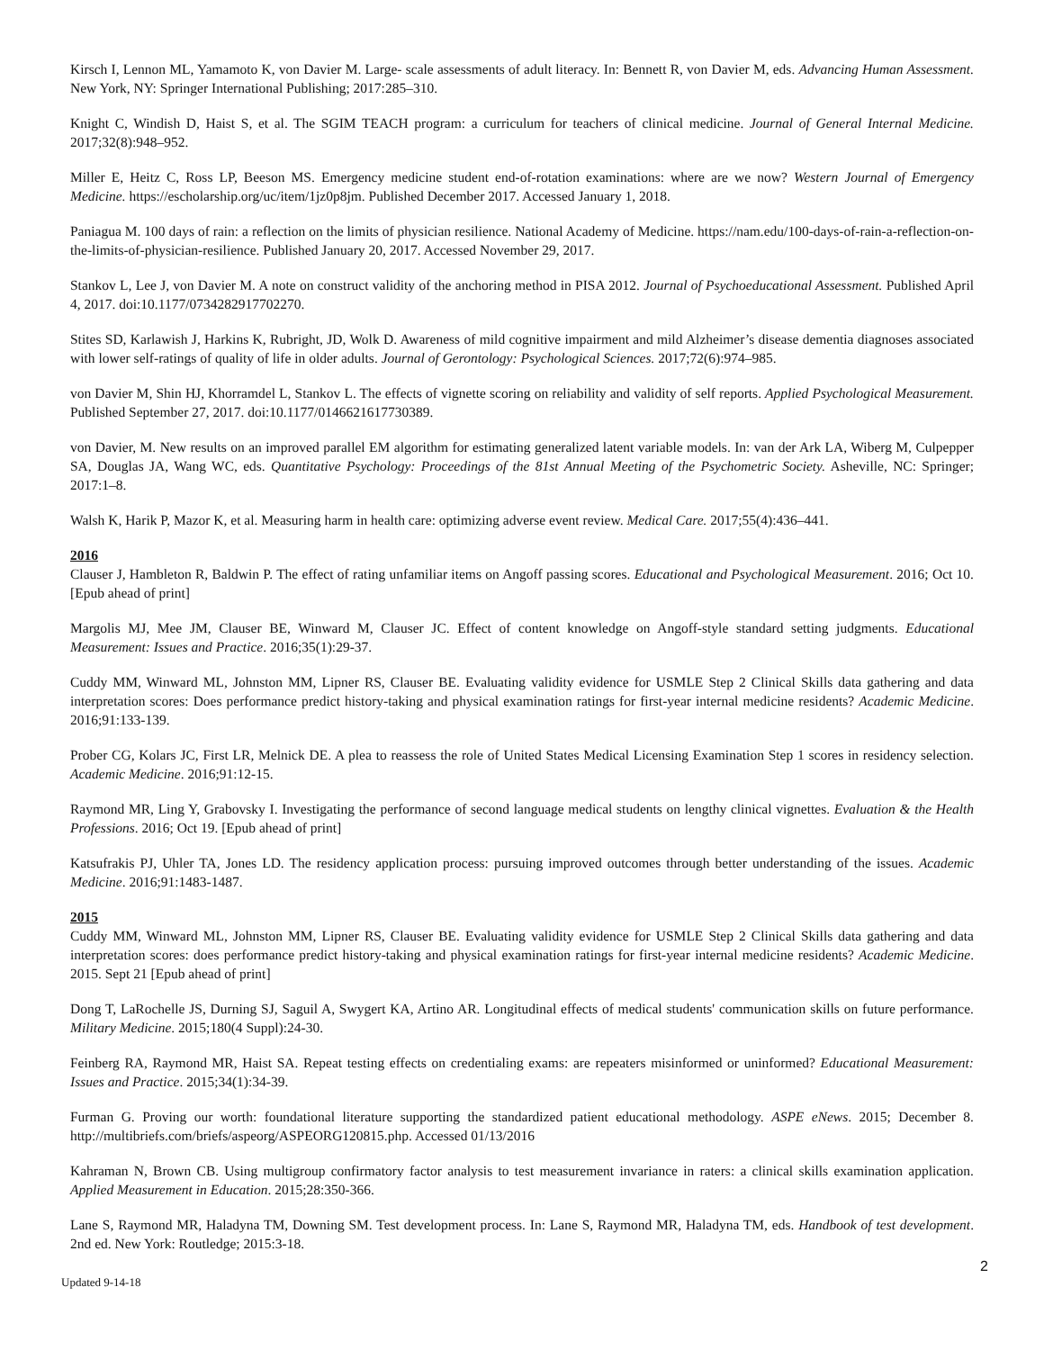Kirsch I, Lennon ML, Yamamoto K, von Davier M. Large- scale assessments of adult literacy. In: Bennett R, von Davier M, eds. Advancing Human Assessment. New York, NY: Springer International Publishing; 2017:285–310.
Knight C, Windish D, Haist S, et al. The SGIM TEACH program: a curriculum for teachers of clinical medicine. Journal of General Internal Medicine. 2017;32(8):948–952.
Miller E, Heitz C, Ross LP, Beeson MS. Emergency medicine student end-of-rotation examinations: where are we now? Western Journal of Emergency Medicine. https://escholarship.org/uc/item/1jz0p8jm. Published December 2017. Accessed January 1, 2018.
Paniagua M. 100 days of rain: a reflection on the limits of physician resilience. National Academy of Medicine. https://nam.edu/100-days-of-rain-a-reflection-on-the-limits-of-physician-resilience. Published January 20, 2017. Accessed November 29, 2017.
Stankov L, Lee J, von Davier M. A note on construct validity of the anchoring method in PISA 2012. Journal of Psychoeducational Assessment. Published April 4, 2017. doi:10.1177/0734282917702270.
Stites SD, Karlawish J, Harkins K, Rubright, JD, Wolk D. Awareness of mild cognitive impairment and mild Alzheimer’s disease dementia diagnoses associated with lower self-ratings of quality of life in older adults. Journal of Gerontology: Psychological Sciences. 2017;72(6):974–985.
von Davier M, Shin HJ, Khorramdel L, Stankov L. The effects of vignette scoring on reliability and validity of self reports. Applied Psychological Measurement. Published September 27, 2017. doi:10.1177/0146621617730389.
von Davier, M. New results on an improved parallel EM algorithm for estimating generalized latent variable models. In: van der Ark LA, Wiberg M, Culpepper SA, Douglas JA, Wang WC, eds. Quantitative Psychology: Proceedings of the 81st Annual Meeting of the Psychometric Society. Asheville, NC: Springer; 2017:1–8.
Walsh K, Harik P, Mazor K, et al. Measuring harm in health care: optimizing adverse event review. Medical Care. 2017;55(4):436–441.
2016
Clauser J, Hambleton R, Baldwin P. The effect of rating unfamiliar items on Angoff passing scores. Educational and Psychological Measurement. 2016; Oct 10. [Epub ahead of print]
Margolis MJ, Mee JM, Clauser BE, Winward M, Clauser JC. Effect of content knowledge on Angoff-style standard setting judgments. Educational Measurement: Issues and Practice. 2016;35(1):29-37.
Cuddy MM, Winward ML, Johnston MM, Lipner RS, Clauser BE. Evaluating validity evidence for USMLE Step 2 Clinical Skills data gathering and data interpretation scores: Does performance predict history-taking and physical examination ratings for first-year internal medicine residents? Academic Medicine. 2016;91:133-139.
Prober CG, Kolars JC, First LR, Melnick DE. A plea to reassess the role of United States Medical Licensing Examination Step 1 scores in residency selection. Academic Medicine. 2016;91:12-15.
Raymond MR, Ling Y, Grabovsky I. Investigating the performance of second language medical students on lengthy clinical vignettes. Evaluation & the Health Professions. 2016; Oct 19. [Epub ahead of print]
Katsufrakis PJ, Uhler TA, Jones LD. The residency application process: pursuing improved outcomes through better understanding of the issues. Academic Medicine. 2016;91:1483-1487.
2015
Cuddy MM, Winward ML, Johnston MM, Lipner RS, Clauser BE. Evaluating validity evidence for USMLE Step 2 Clinical Skills data gathering and data interpretation scores: does performance predict history-taking and physical examination ratings for first-year internal medicine residents? Academic Medicine. 2015. Sept 21 [Epub ahead of print]
Dong T, LaRochelle JS, Durning SJ, Saguil A, Swygert KA, Artino AR. Longitudinal effects of medical students' communication skills on future performance. Military Medicine. 2015;180(4 Suppl):24-30.
Feinberg RA, Raymond MR, Haist SA. Repeat testing effects on credentialing exams: are repeaters misinformed or uninformed? Educational Measurement: Issues and Practice. 2015;34(1):34-39.
Furman G. Proving our worth: foundational literature supporting the standardized patient educational methodology. ASPE eNews. 2015; December 8. http://multibriefs.com/briefs/aspeorg/ASPEORG120815.php. Accessed 01/13/2016
Kahraman N, Brown CB. Using multigroup confirmatory factor analysis to test measurement invariance in raters: a clinical skills examination application. Applied Measurement in Education. 2015;28:350-366.
Lane S, Raymond MR, Haladyna TM, Downing SM. Test development process. In: Lane S, Raymond MR, Haladyna TM, eds. Handbook of test development. 2nd ed. New York: Routledge; 2015:3-18.
2
Updated 9-14-18